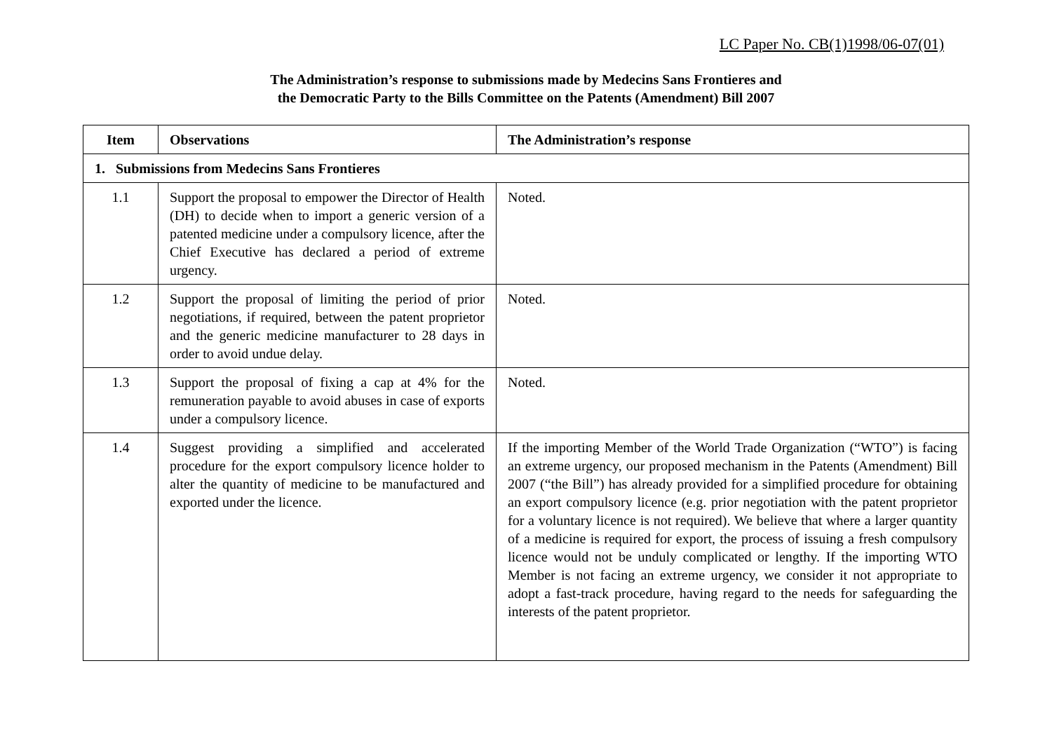LC Paper No. CB(1)1998/06-07(01)
The Administration’s response to submissions made by Medecins Sans Frontieres and
the Democratic Party to the Bills Committee on the Patents (Amendment) Bill 2007
| Item | Observations | The Administration’s response |
| --- | --- | --- |
| 1. Submissions from Medecins Sans Frontieres | | |
| 1.1 | Support the proposal to empower the Director of Health (DH) to decide when to import a generic version of a patented medicine under a compulsory licence, after the Chief Executive has declared a period of extreme urgency. | Noted. |
| 1.2 | Support the proposal of limiting the period of prior negotiations, if required, between the patent proprietor and the generic medicine manufacturer to 28 days in order to avoid undue delay. | Noted. |
| 1.3 | Support the proposal of fixing a cap at 4% for the remuneration payable to avoid abuses in case of exports under a compulsory licence. | Noted. |
| 1.4 | Suggest providing a simplified and accelerated procedure for the export compulsory licence holder to alter the quantity of medicine to be manufactured and exported under the licence. | If the importing Member of the World Trade Organization (“WTO”) is facing an extreme urgency, our proposed mechanism in the Patents (Amendment) Bill 2007 (“the Bill”) has already provided for a simplified procedure for obtaining an export compulsory licence (e.g. prior negotiation with the patent proprietor for a voluntary licence is not required). We believe that where a larger quantity of a medicine is required for export, the process of issuing a fresh compulsory licence would not be unduly complicated or lengthy. If the importing WTO Member is not facing an extreme urgency, we consider it not appropriate to adopt a fast-track procedure, having regard to the needs for safeguarding the interests of the patent proprietor. |